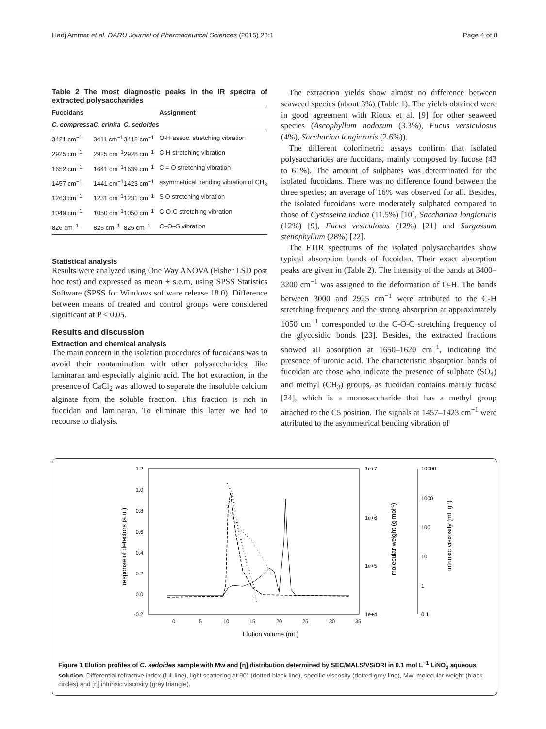Hadj Ammar et al. DARU Journal of Pharmaceutical Sciences (2015) 23:1 Page 4 of 8
Table 2 The most diagnostic peaks in the IR spectra of extracted polysaccharides
| Fucoidans | | | Assignment |
| --- | --- | --- | --- |
| C. compressa | C. crinita | C. sedoides | |
| 3421 cm<sup>−1</sup> | 3411 cm<sup>−1</sup> | 3412 cm<sup>−1</sup> | O-H assoc. stretching vibration |
| 2925 cm<sup>−1</sup> | 2925 cm<sup>−1</sup> | 2928 cm<sup>−1</sup> | C-H stretching vibration |
| 1652 cm<sup>−1</sup> | 1641 cm<sup>−1</sup> | 1639 cm<sup>−1</sup> | C = O stretching vibration |
| 1457 cm<sup>−1</sup> | 1441 cm<sup>−1</sup> | 1423 cm<sup>−1</sup> | asymmetrical bending vibration of CH<sub>3</sub> |
| 1263 cm<sup>−1</sup> | 1231 cm<sup>−1</sup> | 1231 cm<sup>−1</sup> | S O stretching vibration |
| 1049 cm<sup>−1</sup> | 1050 cm<sup>−1</sup> | 1050 cm<sup>−1</sup> | C-O-C stretching vibration |
| 826 cm<sup>−1</sup> | 825 cm<sup>−1</sup> | 825 cm<sup>−1</sup> | C–O–S vibration |
Statistical analysis
Results were analyzed using One Way ANOVA (Fisher LSD post hoc test) and expressed as mean ± s.e.m, using SPSS Statistics Software (SPSS for Windows software release 18.0). Difference between means of treated and control groups were considered significant at P < 0.05.
Results and discussion
Extraction and chemical analysis
The main concern in the isolation procedures of fucoidans was to avoid their contamination with other polysaccharides, like laminaran and especially alginic acid. The hot extraction, in the presence of CaCl<sub>2</sub> was allowed to separate the insoluble calcium alginate from the soluble fraction. This fraction is rich in fucoidan and laminaran. To eliminate this latter we had to recourse to dialysis.
The extraction yields show almost no difference between seaweed species (about 3%) (Table 1). The yields obtained were in good agreement with Rioux et al. [9] for other seaweed species (Ascophyllum nodosum (3.3%), Fucus versiculosus (4%), Saccharina longicruris (2.6%)).
The different colorimetric assays confirm that isolated polysaccharides are fucoidans, mainly composed by fucose (43 to 61%). The amount of sulphates was determinated for the isolated fucoidans. There was no difference found between the three species; an average of 16% was observed for all. Besides, the isolated fucoidans were moderately sulphated compared to those of Cystoseira indica (11.5%) [10], Saccharina longicruris (12%) [9], Fucus vesiculosus (12%) [21] and Sargassum stenophyllum (28%) [22].
The FTIR spectrums of the isolated polysaccharides show typical absorption bands of fucoidan. Their exact absorption peaks are given in (Table 2). The intensity of the bands at 3400–3200 cm<sup>−1</sup> was assigned to the deformation of O-H. The bands between 3000 and 2925 cm<sup>−1</sup> were attributed to the C-H stretching frequency and the strong absorption at approximately 1050 cm<sup>−1</sup> corresponded to the C-O-C stretching frequency of the glycosidic bonds [23]. Besides, the extracted fractions showed all absorption at 1650–1620 cm<sup>−1</sup>, indicating the presence of uronic acid. The characteristic absorption bands of fucoidan are those who indicate the presence of sulphate (SO<sub>4</sub>) and methyl (CH<sub>3</sub>) groups, as fucoidan contains mainly fucose [24], which is a monosaccharide that has a methyl group attached to the C5 position. The signals at 1457–1423 cm<sup>−1</sup> were attributed to the asymmetrical bending vibration of
1.2
1.0
0.8
0.6
0.4
0.2
0.0
-0.2
0
5
10
15
20
25
30
35
Elution volume (mL)
response of detectors (a.u.)
1e+7
1e+6
1e+5
1e+4
molecular weight (g mol-1)
10000
1000
100
10
1
0.1
intrinsic viscosity (mL g-1)
Figure 1 Elution profiles of C. sedoides sample with Mw and [η] distribution determined by SEC/MALS/VS/DRI in 0.1 mol L<sup>−1</sup> LiNO<sub>3</sub> aqueous solution. Differential refractive index (full line), light scattering at 90° (dotted black line), specific viscosity (dotted grey line), Mw: molecular weight (black circles) and [η] intrinsic viscosity (grey triangle).